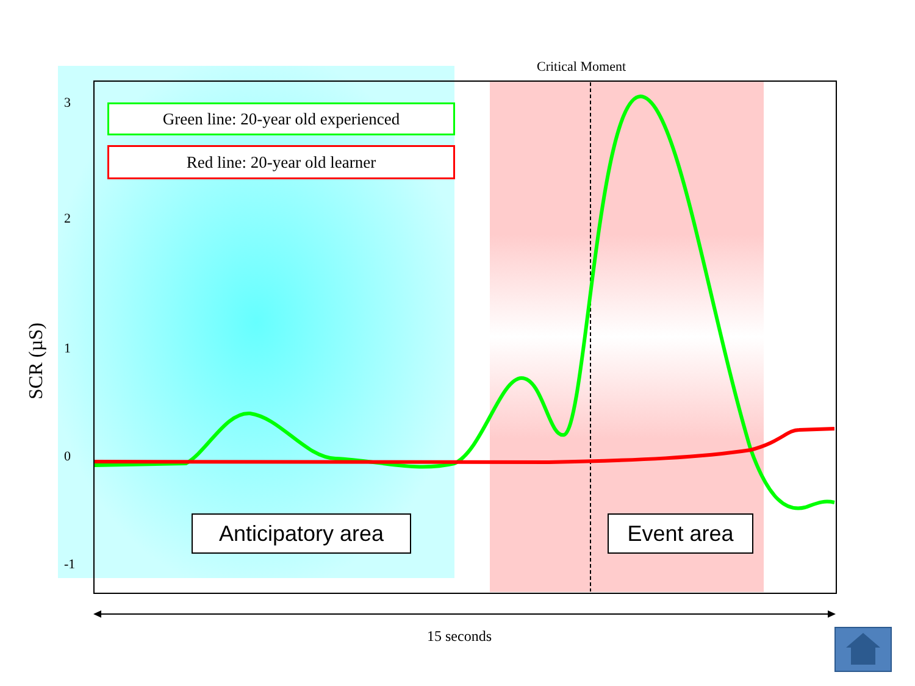Critical Moment
3
2
1
0
-1
SCR (µS)
Green line: 20-year old experienced
Red line: 20-year old learner
Anticipatory area
Event area
15 seconds